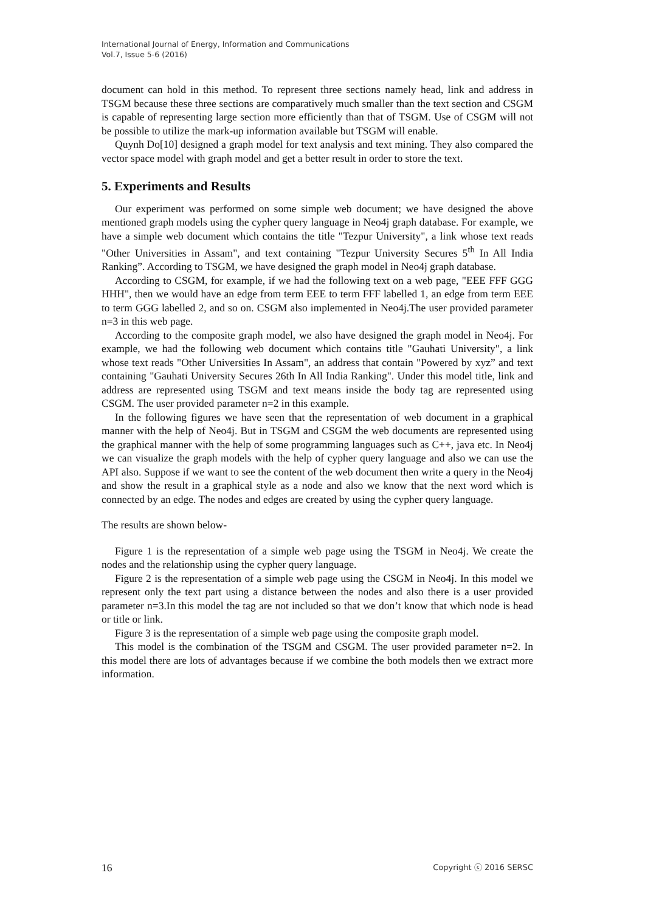International Journal of Energy, Information and Communications
Vol.7, Issue 5-6 (2016)
document can hold in this method. To represent three sections namely head, link and address in TSGM because these three sections are comparatively much smaller than the text section and CSGM is capable of representing large section more efficiently than that of TSGM. Use of CSGM will not be possible to utilize the mark-up information available but TSGM will enable.
Quynh Do[10] designed a graph model for text analysis and text mining. They also compared the vector space model with graph model and get a better result in order to store the text.
5. Experiments and Results
Our experiment was performed on some simple web document; we have designed the above mentioned graph models using the cypher query language in Neo4j graph database. For example, we have a simple web document which contains the title "Tezpur University", a link whose text reads "Other Universities in Assam", and text containing "Tezpur University Secures 5<sup>th</sup> In All India Ranking”. According to TSGM, we have designed the graph model in Neo4j graph database.
According to CSGM, for example, if we had the following text on a web page, "EEE FFF GGG HHH", then we would have an edge from term EEE to term FFF labelled 1, an edge from term EEE to term GGG labelled 2, and so on. CSGM also implemented in Neo4j.The user provided parameter n=3 in this web page.
According to the composite graph model, we also have designed the graph model in Neo4j. For example, we had the following web document which contains title "Gauhati University", a link whose text reads "Other Universities In Assam", an address that contain "Powered by xyz” and text containing "Gauhati University Secures 26th In All India Ranking". Under this model title, link and address are represented using TSGM and text means inside the body tag are represented using CSGM. The user provided parameter n=2 in this example.
In the following figures we have seen that the representation of web document in a graphical manner with the help of Neo4j. But in TSGM and CSGM the web documents are represented using the graphical manner with the help of some programming languages such as C++, java etc. In Neo4j we can visualize the graph models with the help of cypher query language and also we can use the API also. Suppose if we want to see the content of the web document then write a query in the Neo4j and show the result in a graphical style as a node and also we know that the next word which is connected by an edge. The nodes and edges are created by using the cypher query language.
The results are shown below-
Figure 1 is the representation of a simple web page using the TSGM in Neo4j. We create the nodes and the relationship using the cypher query language.
Figure 2 is the representation of a simple web page using the CSGM in Neo4j. In this model we represent only the text part using a distance between the nodes and also there is a user provided parameter n=3.In this model the tag are not included so that we don’t know that which node is head or title or link.
Figure 3 is the representation of a simple web page using the composite graph model.
This model is the combination of the TSGM and CSGM. The user provided parameter n=2. In this model there are lots of advantages because if we combine the both models then we extract more information.
16 Copyright ⓒ 2016 SERSC